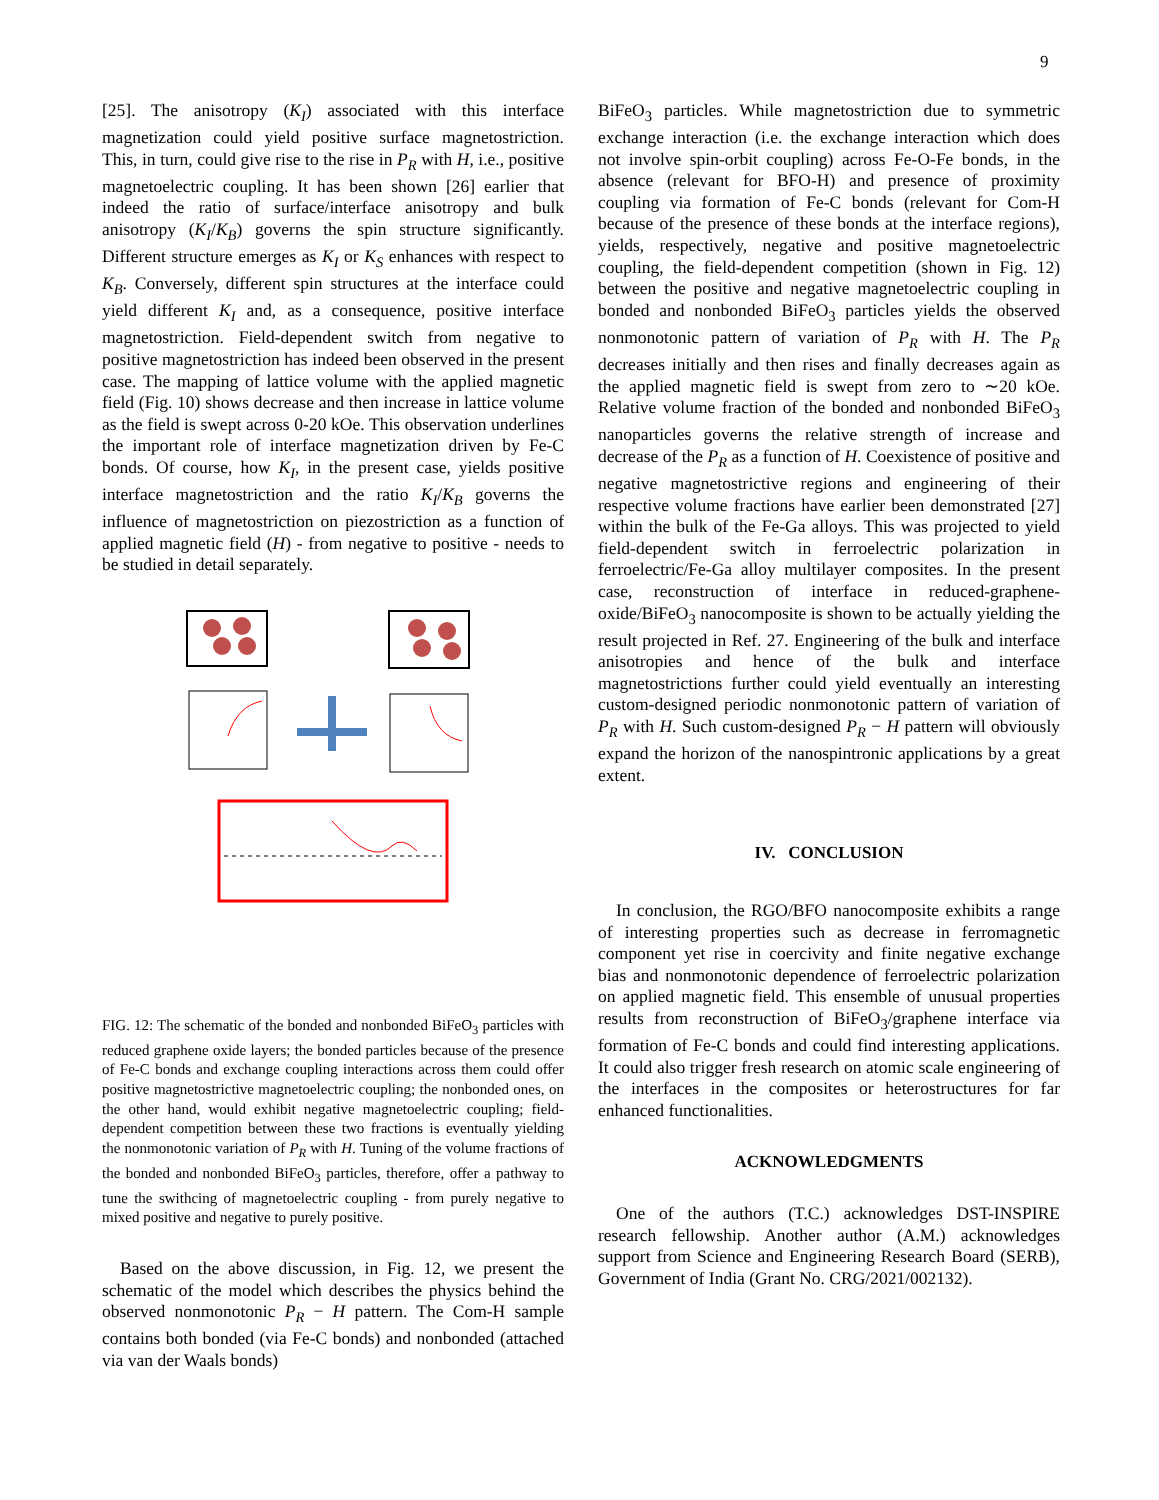9
[25]. The anisotropy (K<sub>I</sub>) associated with this interface magnetization could yield positive surface magnetostriction. This, in turn, could give rise to the rise in P<sub>R</sub> with H, i.e., positive magnetoelectric coupling. It has been shown [26] earlier that indeed the ratio of surface/interface anisotropy and bulk anisotropy (K<sub>I</sub>/K<sub>B</sub>) governs the spin structure significantly. Different structure emerges as K<sub>I</sub> or K<sub>S</sub> enhances with respect to K<sub>B</sub>. Conversely, different spin structures at the interface could yield different K<sub>I</sub> and, as a consequence, positive interface magnetostriction. Field-dependent switch from negative to positive magnetostriction has indeed been observed in the present case. The mapping of lattice volume with the applied magnetic field (Fig. 10) shows decrease and then increase in lattice volume as the field is swept across 0-20 kOe. This observation underlines the important role of interface magnetization driven by Fe-C bonds. Of course, how K<sub>I</sub>, in the present case, yields positive interface magnetostriction and the ratio K<sub>I</sub>/K<sub>B</sub> governs the influence of magnetostriction on piezostriction as a function of applied magnetic field (H) - from negative to positive - needs to be studied in detail separately.
FIG. 12: The schematic of the bonded and nonbonded BiFeO<sub>3</sub> particles with reduced graphene oxide layers; the bonded particles because of the presence of Fe-C bonds and exchange coupling interactions across them could offer positive magnetostrictive magnetoelectric coupling; the nonbonded ones, on the other hand, would exhibit negative magnetoelectric coupling; field-dependent competition between these two fractions is eventually yielding the nonmonotonic variation of P<sub>R</sub> with H. Tuning of the volume fractions of the bonded and nonbonded BiFeO<sub>3</sub> particles, therefore, offer a pathway to tune the swithcing of magnetoelectric coupling - from purely negative to mixed positive and negative to purely positive.
Based on the above discussion, in Fig. 12, we present the schematic of the model which describes the physics behind the observed nonmonotonic P<sub>R</sub> − H pattern. The Com-H sample contains both bonded (via Fe-C bonds) and nonbonded (attached via van der Waals bonds)
BiFeO<sub>3</sub> particles. While magnetostriction due to symmetric exchange interaction (i.e. the exchange interaction which does not involve spin-orbit coupling) across Fe-O-Fe bonds, in the absence (relevant for BFO-H) and presence of proximity coupling via formation of Fe-C bonds (relevant for Com-H because of the presence of these bonds at the interface regions), yields, respectively, negative and positive magnetoelectric coupling, the field-dependent competition (shown in Fig. 12) between the positive and negative magnetoelectric coupling in bonded and nonbonded BiFeO<sub>3</sub> particles yields the observed nonmonotonic pattern of variation of P<sub>R</sub> with H. The P<sub>R</sub> decreases initially and then rises and finally decreases again as the applied magnetic field is swept from zero to ∼20 kOe. Relative volume fraction of the bonded and nonbonded BiFeO<sub>3</sub> nanoparticles governs the relative strength of increase and decrease of the P<sub>R</sub> as a function of H. Coexistence of positive and negative magnetostrictive regions and engineering of their respective volume fractions have earlier been demonstrated [27] within the bulk of the Fe-Ga alloys. This was projected to yield field-dependent switch in ferroelectric polarization in ferroelectric/Fe-Ga alloy multilayer composites. In the present case, reconstruction of interface in reduced-graphene-oxide/BiFeO<sub>3</sub> nanocomposite is shown to be actually yielding the result projected in Ref. 27. Engineering of the bulk and interface anisotropies and hence of the bulk and interface magnetostrictions further could yield eventually an interesting custom-designed periodic nonmonotonic pattern of variation of P<sub>R</sub> with H. Such custom-designed P<sub>R</sub> − H pattern will obviously expand the horizon of the nanospintronic applications by a great extent.
IV. CONCLUSION
In conclusion, the RGO/BFO nanocomposite exhibits a range of interesting properties such as decrease in ferromagnetic component yet rise in coercivity and finite negative exchange bias and nonmonotonic dependence of ferroelectric polarization on applied magnetic field. This ensemble of unusual properties results from reconstruction of BiFeO<sub>3</sub>/graphene interface via formation of Fe-C bonds and could find interesting applications. It could also trigger fresh research on atomic scale engineering of the interfaces in the composites or heterostructures for far enhanced functionalities.
ACKNOWLEDGMENTS
One of the authors (T.C.) acknowledges DST-INSPIRE research fellowship. Another author (A.M.) acknowledges support from Science and Engineering Research Board (SERB), Government of India (Grant No. CRG/2021/002132).